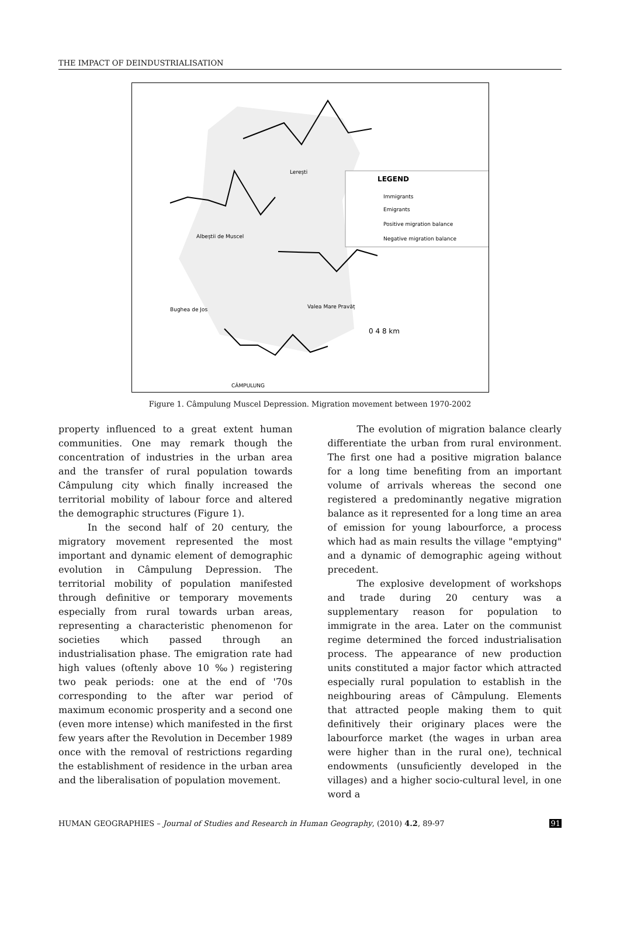THE IMPACT OF DEINDUSTRIALISATION
LEGEND
Immigrants
Emigrants
Positive migration balance
Negative migration balance
Lerești
Albeștii de Muscel
Bughea de Jos
Valea Mare Pravăț
CÂMPULUNG
0 4 8 km
Figure 1. Câmpulung Muscel Depression. Migration movement between 1970-2002
property influenced to a great extent human communities. One may remark though the concentration of industries in the urban area and the transfer of rural population towards Câmpulung city which finally increased the territorial mobility of labour force and altered the demographic structures (Figure 1).
In the second half of 20 century, the migratory movement represented the most important and dynamic element of demographic evolution in Câmpulung Depression. The territorial mobility of population manifested through definitive or temporary movements especially from rural towards urban areas, representing a characteristic phenomenon for societies which passed through an industrialisation phase. The emigration rate had high values (oftenly above 10 ‰) registering two peak periods: one at the end of '70s corresponding to the after war period of maximum economic prosperity and a second one (even more intense) which manifested in the first few years after the Revolution in December 1989 once with the removal of restrictions regarding the establishment of residence in the urban area and the liberalisation of population movement.
The evolution of migration balance clearly differentiate the urban from rural environment. The first one had a positive migration balance for a long time benefiting from an important volume of arrivals whereas the second one registered a predominantly negative migration balance as it represented for a long time an area of emission for young labourforce, a process which had as main results the village "emptying" and a dynamic of demographic ageing without precedent.
The explosive development of workshops and trade during 20 century was a supplementary reason for population to immigrate in the area. Later on the communist regime determined the forced industrialisation process. The appearance of new production units constituted a major factor which attracted especially rural population to establish in the neighbouring areas of Câmpulung. Elements that attracted people making them to quit definitively their originary places were the labourforce market (the wages in urban area were higher than in the rural one), technical endowments (unsuficiently developed in the villages) and a higher socio-cultural level, in one word a
HUMAN GEOGRAPHIES – Journal of Studies and Research in Human Geography, (2010) 4.2, 89-97 91